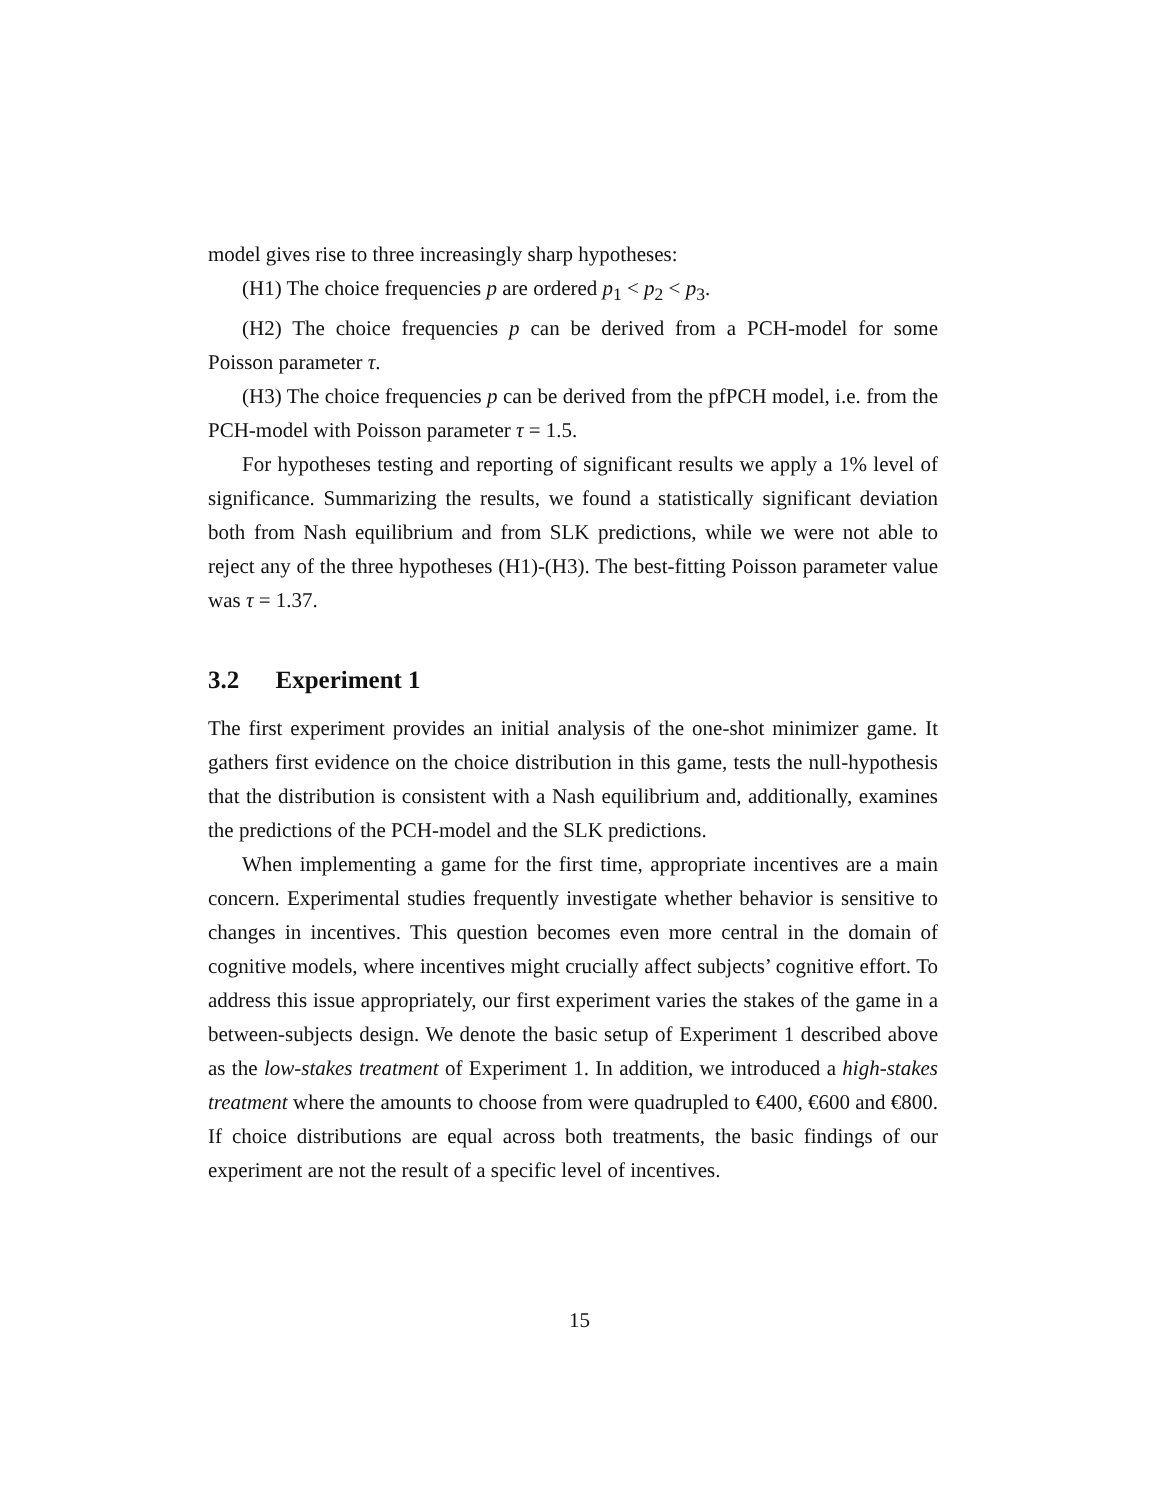model gives rise to three increasingly sharp hypotheses:
(H1) The choice frequencies p are ordered p<sub>1</sub> < p<sub>2</sub> < p<sub>3</sub>.
(H2) The choice frequencies p can be derived from a PCH-model for some Poisson parameter τ.
(H3) The choice frequencies p can be derived from the pfPCH model, i.e. from the PCH-model with Poisson parameter τ = 1.5.
For hypotheses testing and reporting of significant results we apply a 1% level of significance. Summarizing the results, we found a statistically significant deviation both from Nash equilibrium and from SLK predictions, while we were not able to reject any of the three hypotheses (H1)-(H3). The best-fitting Poisson parameter value was τ = 1.37.
3.2 Experiment 1
The first experiment provides an initial analysis of the one-shot minimizer game. It gathers first evidence on the choice distribution in this game, tests the null-hypothesis that the distribution is consistent with a Nash equilibrium and, additionally, examines the predictions of the PCH-model and the SLK predictions.
When implementing a game for the first time, appropriate incentives are a main concern. Experimental studies frequently investigate whether behavior is sensitive to changes in incentives. This question becomes even more central in the domain of cognitive models, where incentives might crucially affect subjects’ cognitive effort. To address this issue appropriately, our first experiment varies the stakes of the game in a between-subjects design. We denote the basic setup of Experiment 1 described above as the low-stakes treatment of Experiment 1. In addition, we introduced a high-stakes treatment where the amounts to choose from were quadrupled to €400, €600 and €800. If choice distributions are equal across both treatments, the basic findings of our experiment are not the result of a specific level of incentives.
15